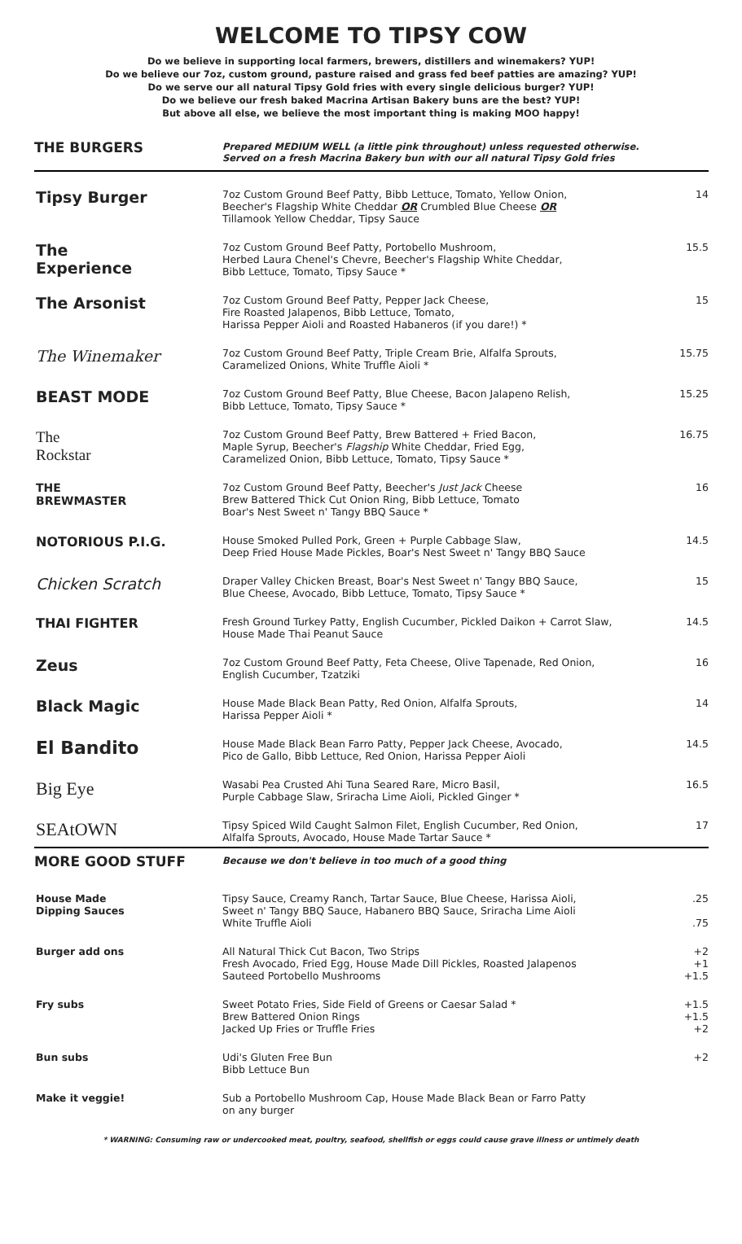WELCOME TO TIPSY COW
Do we believe in supporting local farmers, brewers, distillers and winemakers? YUP!
Do we believe our 7oz, custom ground, pasture raised and grass fed beef patties are amazing? YUP!
Do we serve our all natural Tipsy Gold fries with every single delicious burger? YUP!
Do we believe our fresh baked Macrina Artisan Bakery buns are the best? YUP!
But above all else, we believe the most important thing is making MOO happy!
| THE BURGERS | Prepared MEDIUM WELL (a little pink throughout) unless requested otherwise. Served on a fresh Macrina Bakery bun with our all natural Tipsy Gold fries | |
| Tipsy Burger | 7oz Custom Ground Beef Patty, Bibb Lettuce, Tomato, Yellow Onion, Beecher's Flagship White Cheddar OR Crumbled Blue Cheese OR Tillamook Yellow Cheddar, Tipsy Sauce | 14 |
| The Experience | 7oz Custom Ground Beef Patty, Portobello Mushroom, Herbed Laura Chenel's Chevre, Beecher's Flagship White Cheddar, Bibb Lettuce, Tomato, Tipsy Sauce * | 15.5 |
| The Arsonist | 7oz Custom Ground Beef Patty, Pepper Jack Cheese, Fire Roasted Jalapenos, Bibb Lettuce, Tomato, Harissa Pepper Aioli and Roasted Habaneros (if you dare!) * | 15 |
| The Winemaker | 7oz Custom Ground Beef Patty, Triple Cream Brie, Alfalfa Sprouts, Caramelized Onions, White Truffle Aioli * | 15.75 |
| BEAST MODE | 7oz Custom Ground Beef Patty, Blue Cheese, Bacon Jalapeno Relish, Bibb Lettuce, Tomato, Tipsy Sauce * | 15.25 |
| The Rockstar | 7oz Custom Ground Beef Patty, Brew Battered + Fried Bacon, Maple Syrup, Beecher's Flagship White Cheddar, Fried Egg, Caramelized Onion, Bibb Lettuce, Tomato, Tipsy Sauce * | 16.75 |
| THE BREWMASTER | 7oz Custom Ground Beef Patty, Beecher's Just Jack Cheese Brew Battered Thick Cut Onion Ring, Bibb Lettuce, Tomato Boar's Nest Sweet n' Tangy BBQ Sauce * | 16 |
| NOTORIOUS P.I.G. | House Smoked Pulled Pork, Green + Purple Cabbage Slaw, Deep Fried House Made Pickles, Boar's Nest Sweet n' Tangy BBQ Sauce | 14.5 |
| Chicken Scratch | Draper Valley Chicken Breast, Boar's Nest Sweet n' Tangy BBQ Sauce, Blue Cheese, Avocado, Bibb Lettuce, Tomato, Tipsy Sauce * | 15 |
| THAI FIGHTER | Fresh Ground Turkey Patty, English Cucumber, Pickled Daikon + Carrot Slaw, House Made Thai Peanut Sauce | 14.5 |
| Zeus | 7oz Custom Ground Beef Patty, Feta Cheese, Olive Tapenade, Red Onion, English Cucumber, Tzatziki | 16 |
| Black Magic | House Made Black Bean Patty, Red Onion, Alfalfa Sprouts, Harissa Pepper Aioli * | 14 |
| El Bandito | House Made Black Bean Farro Patty, Pepper Jack Cheese, Avocado, Pico de Gallo, Bibb Lettuce, Red Onion, Harissa Pepper Aioli | 14.5 |
| Big Eye | Wasabi Pea Crusted Ahi Tuna Seared Rare, Micro Basil, Purple Cabbage Slaw, Sriracha Lime Aioli, Pickled Ginger * | 16.5 |
| SEAtOWN | Tipsy Spiced Wild Caught Salmon Filet, English Cucumber, Red Onion, Alfalfa Sprouts, Avocado, House Made Tartar Sauce * | 17 |
| MORE GOOD STUFF | Because we don't believe in too much of a good thing | |
| House Made Dipping Sauces | Tipsy Sauce, Creamy Ranch, Tartar Sauce, Blue Cheese, Harissa Aioli, Sweet n' Tangy BBQ Sauce, Habanero BBQ Sauce, Sriracha Lime Aioli White Truffle Aioli | .25 .75 |
| Burger add ons | All Natural Thick Cut Bacon, Two Strips Fresh Avocado, Fried Egg, House Made Dill Pickles, Roasted Jalapenos Sauteed Portobello Mushrooms | +2 +1 +1.5 |
| Fry subs | Sweet Potato Fries, Side Field of Greens or Caesar Salad * Brew Battered Onion Rings Jacked Up Fries or Truffle Fries | +1.5 +1.5 +2 |
| Bun subs | Udi's Gluten Free Bun Bibb Lettuce Bun | +2 |
| Make it veggie! | Sub a Portobello Mushroom Cap, House Made Black Bean or Farro Patty on any burger | |
* WARNING: Consuming raw or undercooked meat, poultry, seafood, shellfish or eggs could cause grave illness or untimely death